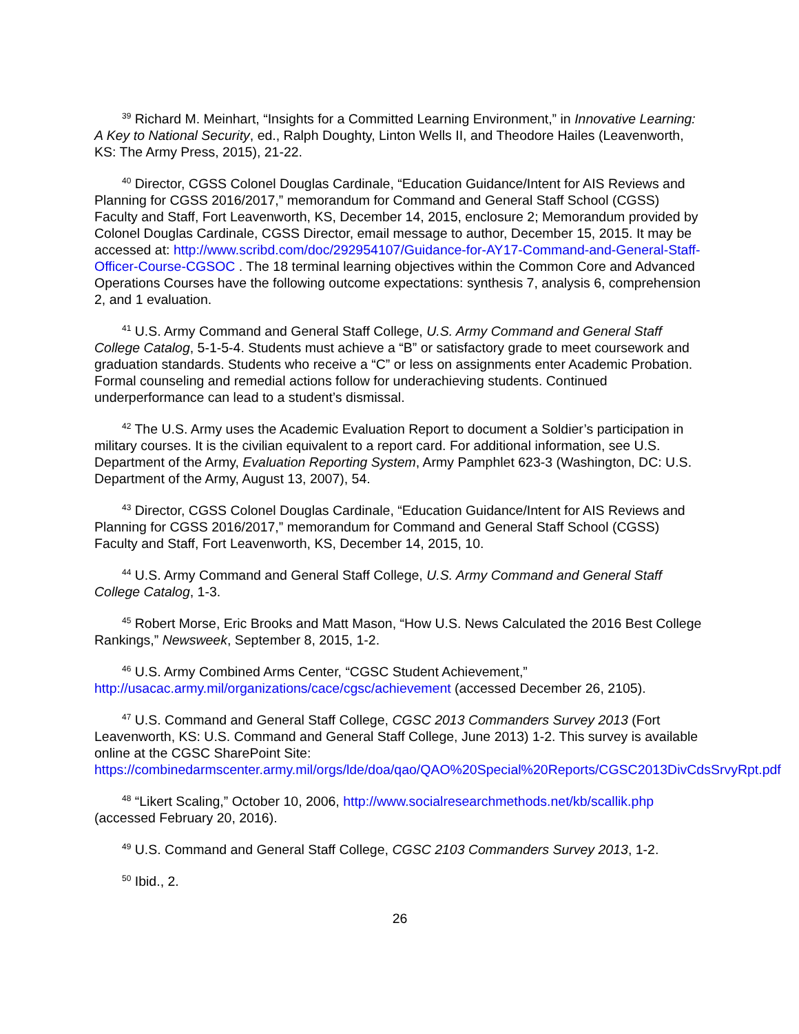<sup>39</sup> Richard M. Meinhart, “Insights for a Committed Learning Environment,” in Innovative Learning: A Key to National Security, ed., Ralph Doughty, Linton Wells II, and Theodore Hailes (Leavenworth, KS: The Army Press, 2015), 21-22.
<sup>40</sup> Director, CGSS Colonel Douglas Cardinale, “Education Guidance/Intent for AIS Reviews and Planning for CGSS 2016/2017,” memorandum for Command and General Staff School (CGSS) Faculty and Staff, Fort Leavenworth, KS, December 14, 2015, enclosure 2; Memorandum provided by Colonel Douglas Cardinale, CGSS Director, email message to author, December 15, 2015. It may be accessed at: http://www.scribd.com/doc/292954107/Guidance-for-AY17-Command-and-General-Staff-Officer-Course-CGSOC . The 18 terminal learning objectives within the Common Core and Advanced Operations Courses have the following outcome expectations: synthesis 7, analysis 6, comprehension 2, and 1 evaluation.
<sup>41</sup> U.S. Army Command and General Staff College, U.S. Army Command and General Staff College Catalog, 5-1-5-4. Students must achieve a “B” or satisfactory grade to meet coursework and graduation standards. Students who receive a “C” or less on assignments enter Academic Probation. Formal counseling and remedial actions follow for underachieving students. Continued underperformance can lead to a student’s dismissal.
<sup>42</sup> The U.S. Army uses the Academic Evaluation Report to document a Soldier’s participation in military courses. It is the civilian equivalent to a report card. For additional information, see U.S. Department of the Army, Evaluation Reporting System, Army Pamphlet 623-3 (Washington, DC: U.S. Department of the Army, August 13, 2007), 54.
<sup>43</sup> Director, CGSS Colonel Douglas Cardinale, “Education Guidance/Intent for AIS Reviews and Planning for CGSS 2016/2017,” memorandum for Command and General Staff School (CGSS) Faculty and Staff, Fort Leavenworth, KS, December 14, 2015, 10.
<sup>44</sup> U.S. Army Command and General Staff College, U.S. Army Command and General Staff College Catalog, 1-3.
<sup>45</sup> Robert Morse, Eric Brooks and Matt Mason, “How U.S. News Calculated the 2016 Best College Rankings,” Newsweek, September 8, 2015, 1-2.
<sup>46</sup> U.S. Army Combined Arms Center, “CGSC Student Achievement,” http://usacac.army.mil/organizations/cace/cgsc/achievement (accessed December 26, 2105).
<sup>47</sup> U.S. Command and General Staff College, CGSC 2013 Commanders Survey 2013 (Fort Leavenworth, KS: U.S. Command and General Staff College, June 2013) 1-2. This survey is available online at the CGSC SharePoint Site: https://combinedarmscenter.army.mil/orgs/lde/doa/qao/QAO%20Special%20Reports/CGSC2013DivCdsSrvyRpt.pdf
<sup>48</sup> “Likert Scaling,” October 10, 2006, http://www.socialresearchmethods.net/kb/scallik.php (accessed February 20, 2016).
<sup>49</sup> U.S. Command and General Staff College, CGSC 2103 Commanders Survey 2013, 1-2.
<sup>50</sup> Ibid., 2.
26